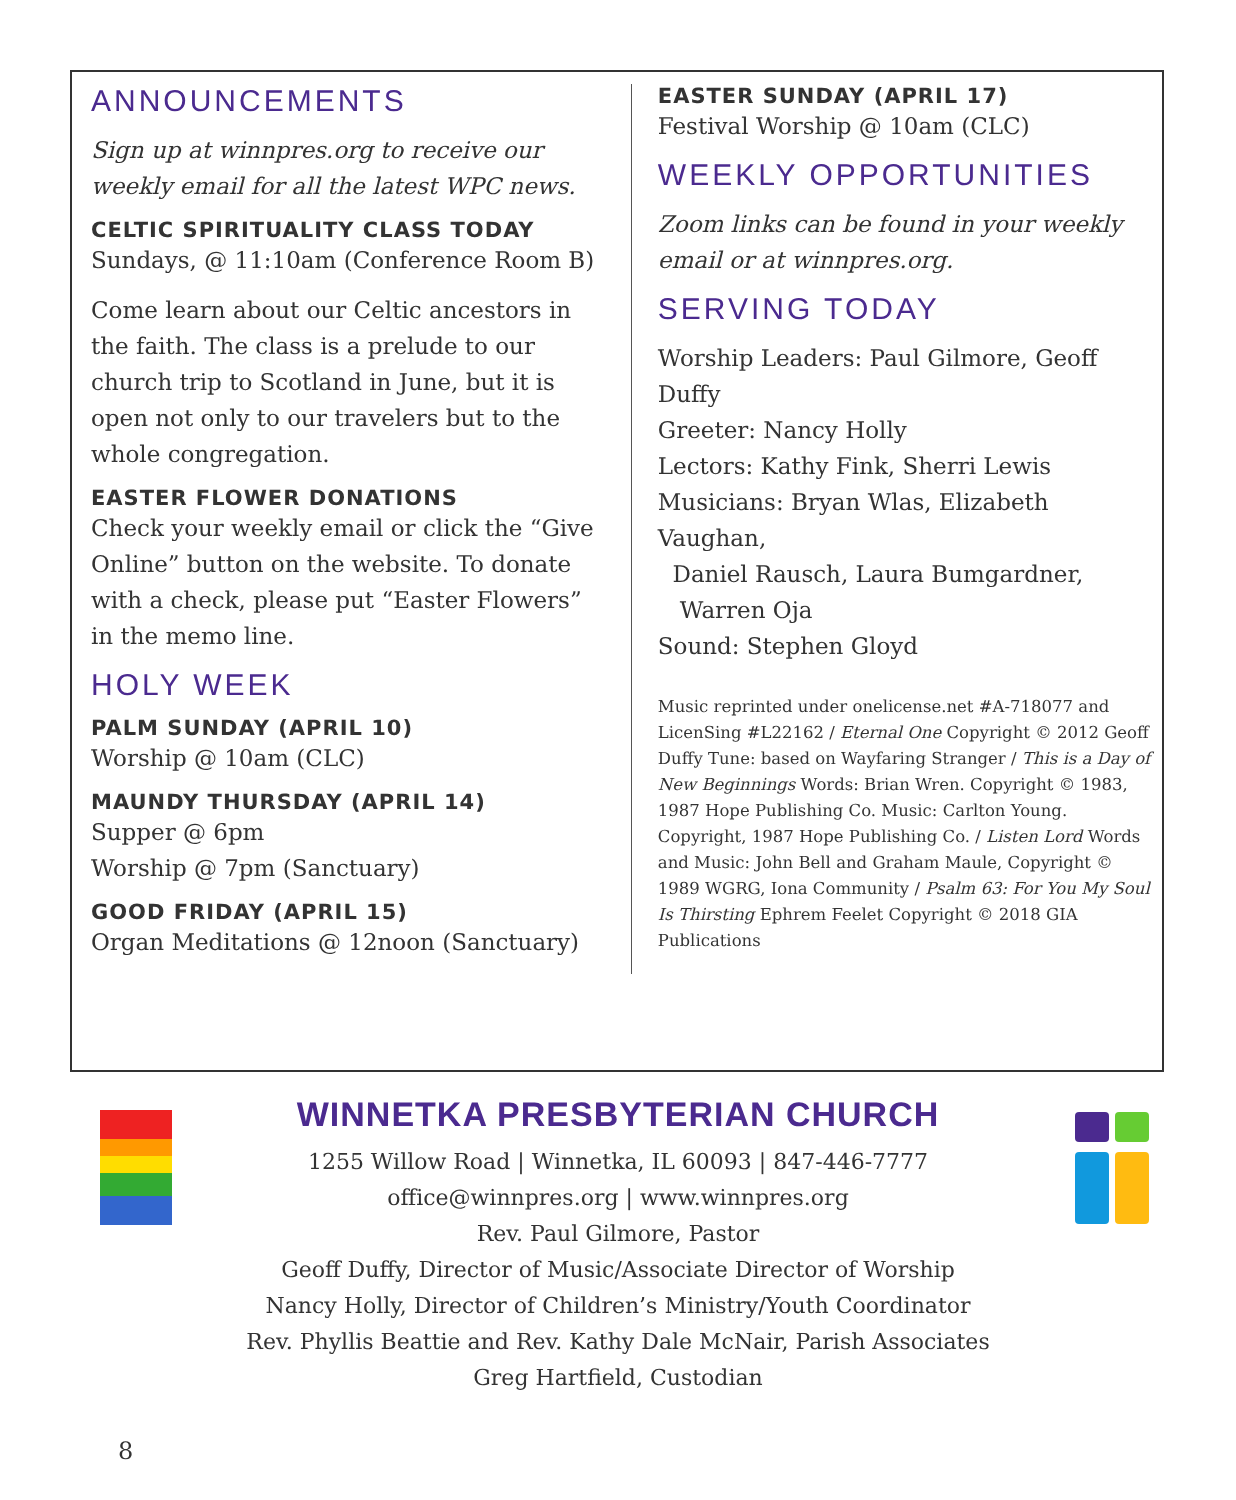ANNOUNCEMENTS
Sign up at winnpres.org to receive our weekly email for all the latest WPC news.
CELTIC SPIRITUALITY CLASS TODAY
Sundays, @ 11:10am (Conference Room B)
Come learn about our Celtic ancestors in the faith. The class is a prelude to our church trip to Scotland in June, but it is open not only to our travelers but to the whole congregation.
EASTER FLOWER DONATIONS
Check your weekly email or click the “Give Online” button on the website. To donate with a check, please put “Easter Flowers” in the memo line.
HOLY WEEK
PALM SUNDAY (APRIL 10)
Worship @ 10am (CLC)
MAUNDY THURSDAY (APRIL 14)
Supper @ 6pm
Worship @ 7pm (Sanctuary)
GOOD FRIDAY (APRIL 15)
Organ Meditations @ 12noon (Sanctuary)
EASTER SUNDAY (APRIL 17)
Festival Worship @ 10am (CLC)
WEEKLY OPPORTUNITIES
Zoom links can be found in your weekly email or at winnpres.org.
SERVING TODAY
Worship Leaders: Paul Gilmore, Geoff Duffy
Greeter: Nancy Holly
Lectors: Kathy Fink, Sherri Lewis
Musicians: Bryan Wlas, Elizabeth Vaughan,
Daniel Rausch, Laura Bumgardner,
Warren Oja
Sound: Stephen Gloyd
Music reprinted under onelicense.net #A-718077 and LicenSing #L22162 / Eternal One Copyright © 2012 Geoff Duffy Tune: based on Wayfaring Stranger / This is a Day of New Beginnings Words: Brian Wren. Copyright © 1983, 1987 Hope Publishing Co. Music: Carlton Young. Copyright, 1987 Hope Publishing Co. / Listen Lord Words and Music: John Bell and Graham Maule, Copyright © 1989 WGRG, Iona Community / Psalm 63: For You My Soul Is Thirsting Ephrem Feelet Copyright © 2018 GIA Publications
WINNETKA PRESBYTERIAN CHURCH
1255 Willow Road | Winnetka, IL 60093 | 847-446-7777
office@winnpres.org | www.winnpres.org
Rev. Paul Gilmore, Pastor
Geoff Duffy, Director of Music/Associate Director of Worship
Nancy Holly, Director of Children’s Ministry/Youth Coordinator
Rev. Phyllis Beattie and Rev. Kathy Dale McNair, Parish Associates
Greg Hartfield, Custodian
8